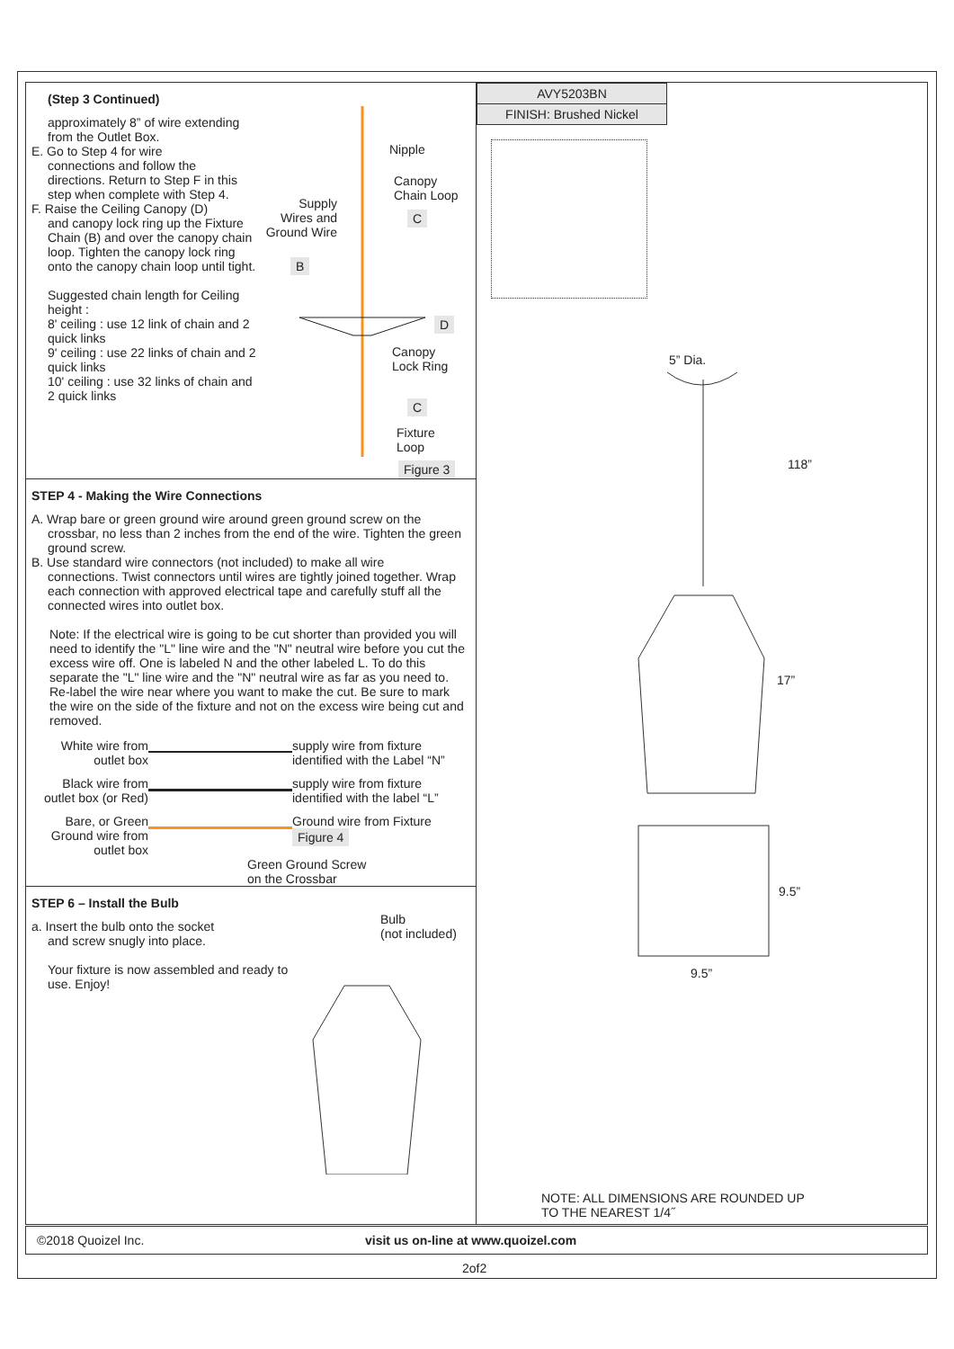(Step 3 Continued)
approximately 8” of wire extending from the Outlet Box.
E. Go to Step 4 for wire
connections and follow the directions. Return to Step F in this step when complete with Step 4.
F. Raise the Ceiling Canopy (D)
and canopy lock ring up the Fixture Chain (B) and over the canopy chain loop. Tighten the canopy lock ring onto the canopy chain loop until tight.
Suggested chain length for Ceiling height :
8' ceiling : use 12 link of chain and 2 quick links
9' ceiling : use 22 links of chain and 2 quick links
10' ceiling : use 32 links of chain and 2 quick links
Nipple
Canopy
Chain Loop
Supply Wires and Ground Wire
C
B
D
Canopy
Lock Ring
C
Fixture
Loop
Figure 3
STEP 4 - Making the Wire Connections
A. Wrap bare or green ground wire around green ground screw on the
crossbar, no less than 2 inches from the end of the wire. Tighten the green ground screw.
B. Use standard wire connectors (not included) to make all wire
connections. Twist connectors until wires are tightly joined together. Wrap each connection with approved electrical tape and carefully stuff all the connected wires into outlet box.
Note: If the electrical wire is going to be cut shorter than provided you will need to identify the "L" line wire and the "N" neutral wire before you cut the excess wire off. One is labeled N and the other labeled L. To do this separate the "L" line wire and the "N" neutral wire as far as you need to. Re-label the wire near where you want to make the cut. Be sure to mark the wire on the side of the fixture and not on the excess wire being cut and removed.
White wire from outlet box
supply wire from fixture identified with the Label “N”
Black wire from outlet box (or Red)
supply wire from fixture identified with the label “L”
Bare, or Green Ground wire from outlet box
Ground wire from Fixture Figure 4
Green Ground Screw
on the Crossbar
STEP 6 – Install the Bulb
a. Insert the bulb onto the socket
and screw snugly into place.
Your fixture is now assembled and ready to use. Enjoy!
Bulb
(not included)
AVY5203BN
FINISH: Brushed Nickel
5” Dia.
118”
17”
9.5”
9.5”
NOTE: ALL DIMENSIONS ARE ROUNDED UP
TO THE NEAREST 1/4˝
©2018 Quoizel Inc. visit us on-line at www.quoizel.com
2of2